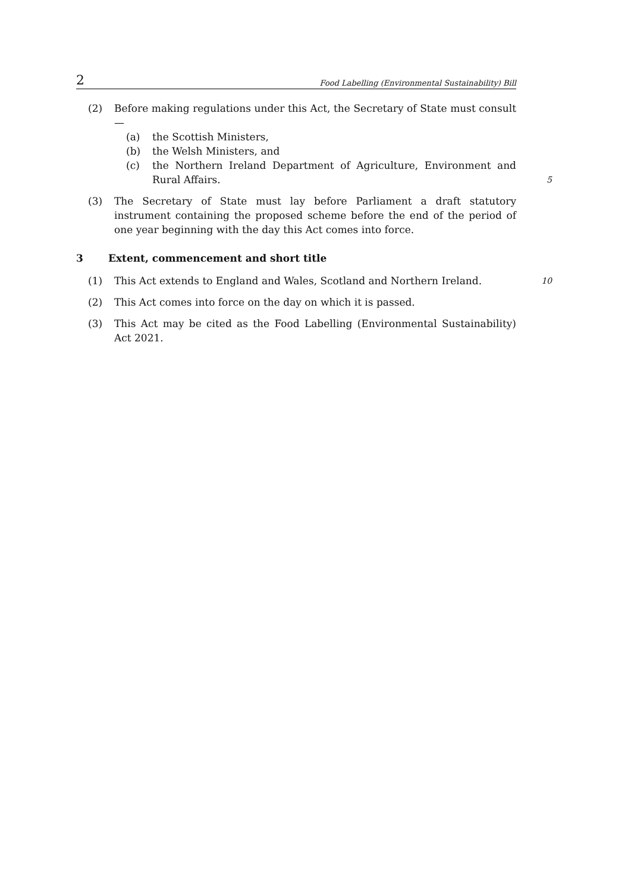2 Food Labelling (Environmental Sustainability) Bill
(2) Before making regulations under this Act, the Secretary of State must consult—
(a) the Scottish Ministers,
(b) the Welsh Ministers, and
(c) the Northern Ireland Department of Agriculture, Environment and Rural Affairs. 5
(3) The Secretary of State must lay before Parliament a draft statutory instrument containing the proposed scheme before the end of the period of one year beginning with the day this Act comes into force.
3 Extent, commencement and short title
(1) This Act extends to England and Wales, Scotland and Northern Ireland. 10
(2) This Act comes into force on the day on which it is passed.
(3) This Act may be cited as the Food Labelling (Environmental Sustainability) Act 2021.